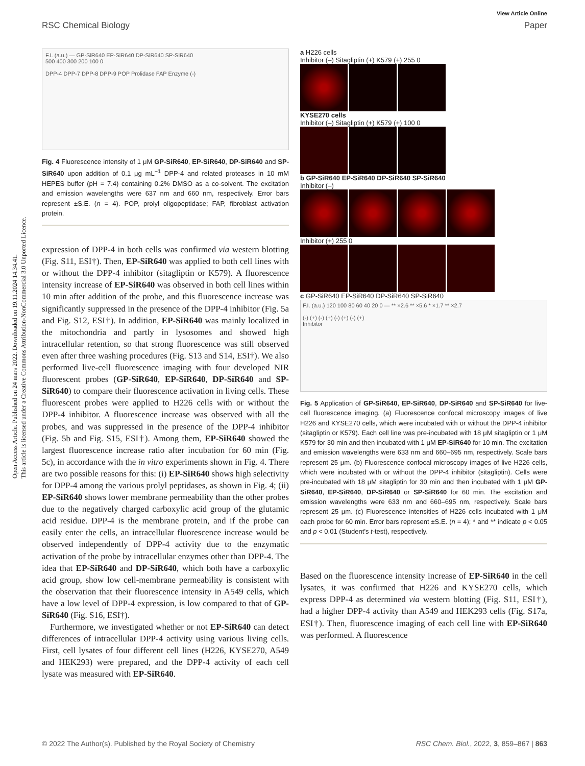Open Access Article. Published on 24 mars 2022. Downloaded on 19.11.2024 14.34.41.
This article is licensed under a Creative Commons Attribution-NonCommercial 3.0 Unported Licence.
View Article Online
RSC Chemical Biology Paper
F.I. (a.u.) — GP-SiR640 EP-SiR640 DP-SiR640 SP-SiR640
500 400 300 200 100 0
DPP-4 DPP-7 DPP-8 DPP-9 POP Prolidase FAP Enzyme (-)
Fig. 4 Fluorescence intensity of 1 μM GP-SiR640, EP-SiR640, DP-SiR640 and SP-SiR640 upon addition of 0.1 μg mL<sup>−1</sup> DPP-4 and related proteases in 10 mM HEPES buffer (pH = 7.4) containing 0.2% DMSO as a co-solvent. The excitation and emission wavelengths were 637 nm and 660 nm, respectively. Error bars represent ±S.E. (n = 4). POP, prolyl oligopeptidase; FAP, fibroblast activation protein.
expression of DPP-4 in both cells was confirmed via western blotting (Fig. S11, ESI†). Then, EP-SiR640 was applied to both cell lines with or without the DPP-4 inhibitor (sitagliptin or K579). A fluorescence intensity increase of EP-SiR640 was observed in both cell lines within 10 min after addition of the probe, and this fluorescence increase was significantly suppressed in the presence of the DPP-4 inhibitor (Fig. 5a and Fig. S12, ESI†). In addition, EP-SiR640 was mainly localized in the mitochondria and partly in lysosomes and showed high intracellular retention, so that strong fluorescence was still observed even after three washing procedures (Fig. S13 and S14, ESI†). We also performed live-cell fluorescence imaging with four developed NIR fluorescent probes (GP-SiR640, EP-SiR640, DP-SiR640 and SP-SiR640) to compare their fluorescence activation in living cells. These fluorescent probes were applied to H226 cells with or without the DPP-4 inhibitor. A fluorescence increase was observed with all the probes, and was suppressed in the presence of the DPP-4 inhibitor (Fig. 5b and Fig. S15, ESI†). Among them, EP-SiR640 showed the largest fluorescence increase ratio after incubation for 60 min (Fig. 5c), in accordance with the in vitro experiments shown in Fig. 4. There are two possible reasons for this: (i) EP-SiR640 shows high selectivity for DPP-4 among the various prolyl peptidases, as shown in Fig. 4; (ii) EP-SiR640 shows lower membrane permeability than the other probes due to the negatively charged carboxylic acid group of the glutamic acid residue. DPP-4 is the membrane protein, and if the probe can easily enter the cells, an intracellular fluorescence increase would be observed independently of DPP-4 activity due to the enzymatic activation of the probe by intracellular enzymes other than DPP-4. The idea that EP-SiR640 and DP-SiR640, which both have a carboxylic acid group, show low cell-membrane permeability is consistent with the observation that their fluorescence intensity in A549 cells, which have a low level of DPP-4 expression, is low compared to that of GP-SiR640 (Fig. S16, ESI†).
Furthermore, we investigated whether or not EP-SiR640 can detect differences of intracellular DPP-4 activity using various living cells. First, cell lysates of four different cell lines (H226, KYSE270, A549 and HEK293) were prepared, and the DPP-4 activity of each cell lysate was measured with EP-SiR640.
a H226 cells
Inhibitor (–) Sitagliptin (+) K579 (+) 255 0
KYSE270 cells
Inhibitor (–) Sitagliptin (+) K579 (+) 100 0
b GP-SiR640 EP-SiR640 DP-SiR640 SP-SiR640
Inhibitor (–)
Inhibitor (+) 255 0
c GP-SiR640 EP-SiR640 DP-SiR640 SP-SiR640
F.I. (a.u.) 120 100 80 60 40 20 0 — ** ×2.6 ** ×5.6 * ×1.7 ** ×2.7
(-) (+) (-) (+) (-) (+) (-) (+)
Inhibitor
Fig. 5 Application of GP-SiR640, EP-SiR640, DP-SiR640 and SP-SiR640 for live-cell fluorescence imaging. (a) Fluorescence confocal microscopy images of live H226 and KYSE270 cells, which were incubated with or without the DPP-4 inhibitor (sitagliptin or K579). Each cell line was pre-incubated with 18 μM sitagliptin or 1 μM K579 for 30 min and then incubated with 1 μM EP-SiR640 for 10 min. The excitation and emission wavelengths were 633 nm and 660–695 nm, respectively. Scale bars represent 25 μm. (b) Fluorescence confocal microscopy images of live H226 cells, which were incubated with or without the DPP-4 inhibitor (sitagliptin). Cells were pre-incubated with 18 μM sitagliptin for 30 min and then incubated with 1 μM GP-SiR640, EP-SiR640, DP-SiR640 or SP-SiR640 for 60 min. The excitation and emission wavelengths were 633 nm and 660–695 nm, respectively. Scale bars represent 25 μm. (c) Fluorescence intensities of H226 cells incubated with 1 μM each probe for 60 min. Error bars represent ±S.E. (n = 4); * and ** indicate p < 0.05 and p < 0.01 (Student's t-test), respectively.
Based on the fluorescence intensity increase of EP-SiR640 in the cell lysates, it was confirmed that H226 and KYSE270 cells, which express DPP-4 as determined via western blotting (Fig. S11, ESI†), had a higher DPP-4 activity than A549 and HEK293 cells (Fig. S17a, ESI†). Then, fluorescence imaging of each cell line with EP-SiR640 was performed. A fluorescence
© 2022 The Author(s). Published by the Royal Society of Chemistry RSC Chem. Biol., 2022, 3, 859–867 | 863